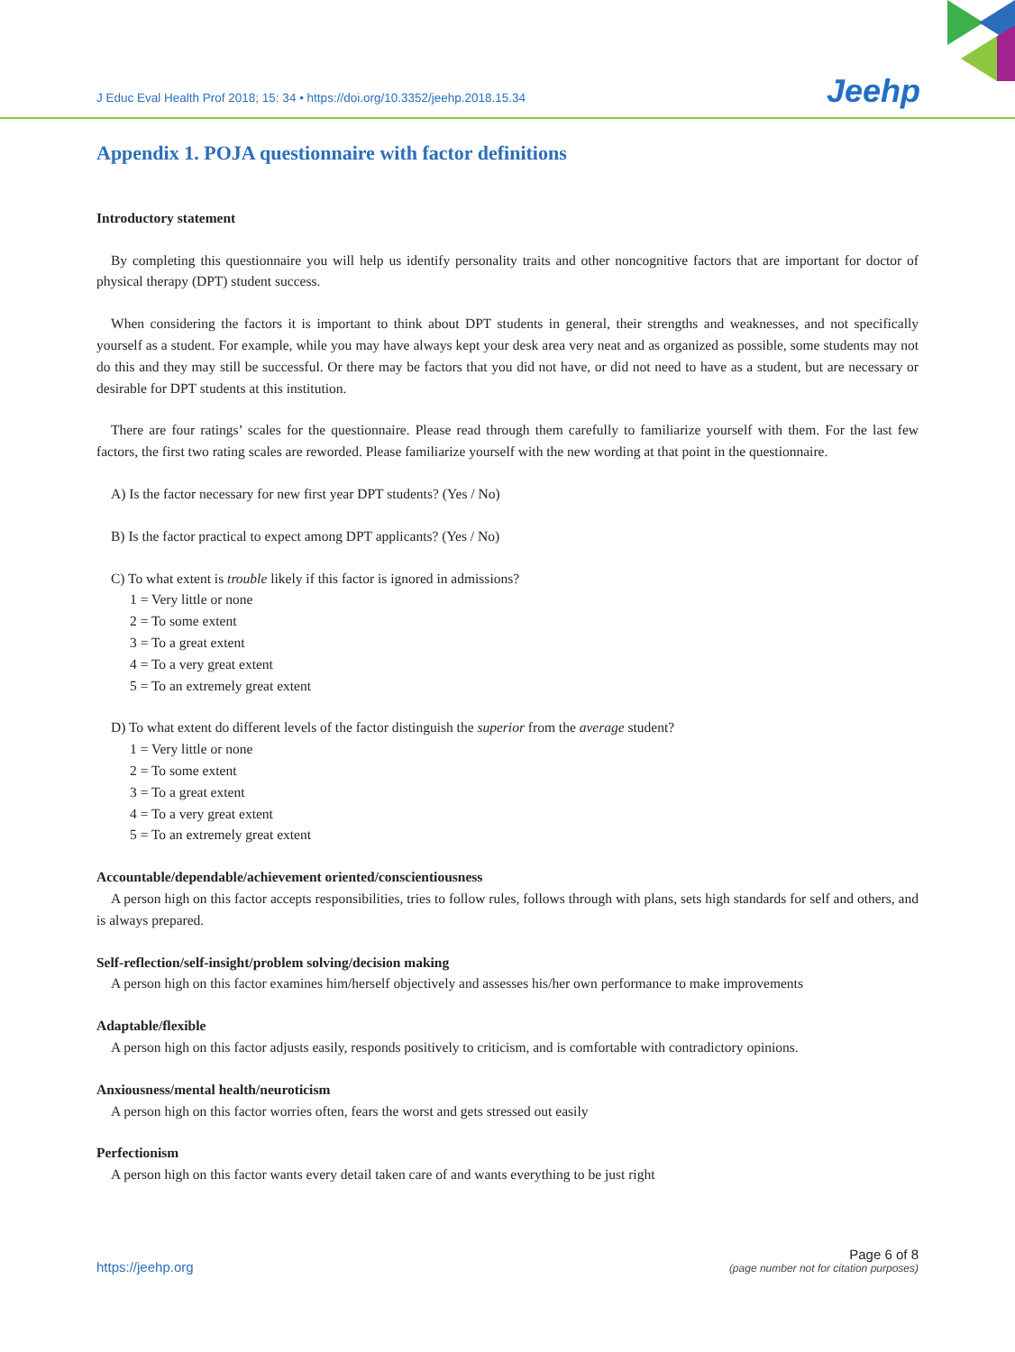J Educ Eval Health Prof 2018; 15: 34 • https://doi.org/10.3352/jeehp.2018.15.34
Jeehp
Appendix 1. POJA questionnaire with factor definitions
Introductory statement
By completing this questionnaire you will help us identify personality traits and other noncognitive factors that are important for doctor of physical therapy (DPT) student success.
When considering the factors it is important to think about DPT students in general, their strengths and weaknesses, and not specifically yourself as a student. For example, while you may have always kept your desk area very neat and as organized as possible, some students may not do this and they may still be successful. Or there may be factors that you did not have, or did not need to have as a student, but are necessary or desirable for DPT students at this institution.
There are four ratings’ scales for the questionnaire. Please read through them carefully to familiarize yourself with them. For the last few factors, the first two rating scales are reworded. Please familiarize yourself with the new wording at that point in the questionnaire.
A) Is the factor necessary for new first year DPT students? (Yes / No)
B) Is the factor practical to expect among DPT applicants? (Yes / No)
C) To what extent is trouble likely if this factor is ignored in admissions?
1 = Very little or none
2 = To some extent
3 = To a great extent
4 = To a very great extent
5 = To an extremely great extent
D) To what extent do different levels of the factor distinguish the superior from the average student?
1 = Very little or none
2 = To some extent
3 = To a great extent
4 = To a very great extent
5 = To an extremely great extent
Accountable/dependable/achievement oriented/conscientiousness
A person high on this factor accepts responsibilities, tries to follow rules, follows through with plans, sets high standards for self and others, and is always prepared.
Self-reflection/self-insight/problem solving/decision making
A person high on this factor examines him/herself objectively and assesses his/her own performance to make improvements
Adaptable/flexible
A person high on this factor adjusts easily, responds positively to criticism, and is comfortable with contradictory opinions.
Anxiousness/mental health/neuroticism
A person high on this factor worries often, fears the worst and gets stressed out easily
Perfectionism
A person high on this factor wants every detail taken care of and wants everything to be just right
https://jeehp.org
Page 6 of 8
(page number not for citation purposes)